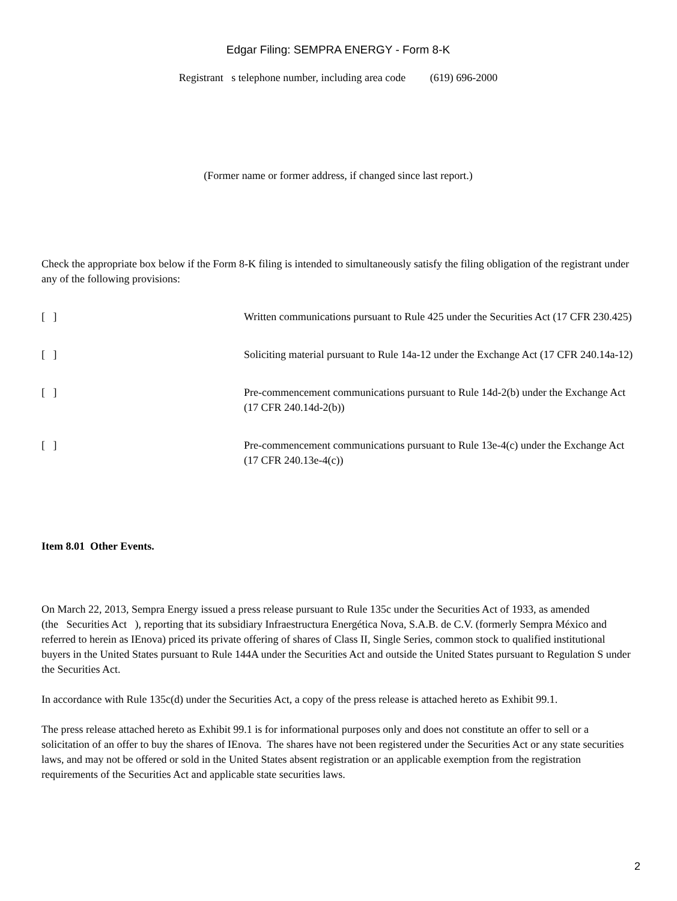Edgar Filing: SEMPRA ENERGY - Form 8-K
Registrant s telephone number, including area code (619) 696-2000
(Former name or former address, if changed since last report.)
Check the appropriate box below if the Form 8-K filing is intended to simultaneously satisfy the filing obligation of the registrant under any of the following provisions:
[ ] Written communications pursuant to Rule 425 under the Securities Act (17 CFR 230.425)
[ ] Soliciting material pursuant to Rule 14a-12 under the Exchange Act (17 CFR 240.14a-12)
[ ] Pre-commencement communications pursuant to Rule 14d-2(b) under the Exchange Act (17 CFR 240.14d-2(b))
[ ] Pre-commencement communications pursuant to Rule 13e-4(c) under the Exchange Act (17 CFR 240.13e-4(c))
Item 8.01 Other Events.
On March 22, 2013, Sempra Energy issued a press release pursuant to Rule 135c under the Securities Act of 1933, as amended (the Securities Act ), reporting that its subsidiary Infraestructura Energética Nova, S.A.B. de C.V. (formerly Sempra México and referred to herein as IEnova) priced its private offering of shares of Class II, Single Series, common stock to qualified institutional buyers in the United States pursuant to Rule 144A under the Securities Act and outside the United States pursuant to Regulation S under the Securities Act.
In accordance with Rule 135c(d) under the Securities Act, a copy of the press release is attached hereto as Exhibit 99.1.
The press release attached hereto as Exhibit 99.1 is for informational purposes only and does not constitute an offer to sell or a solicitation of an offer to buy the shares of IEnova. The shares have not been registered under the Securities Act or any state securities laws, and may not be offered or sold in the United States absent registration or an applicable exemption from the registration requirements of the Securities Act and applicable state securities laws.
2